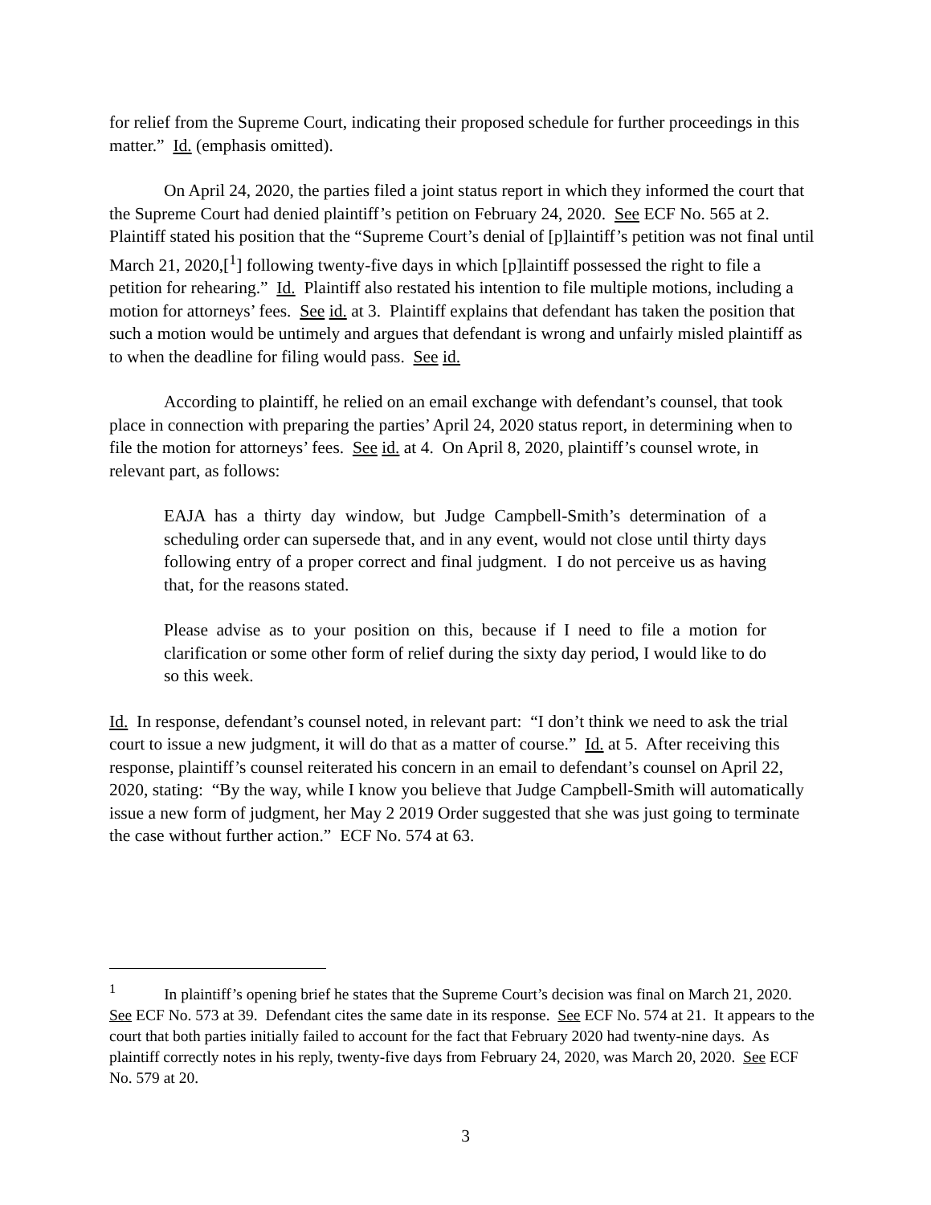for relief from the Supreme Court, indicating their proposed schedule for further proceedings in this matter.” Id. (emphasis omitted).
On April 24, 2020, the parties filed a joint status report in which they informed the court that the Supreme Court had denied plaintiff’s petition on February 24, 2020. See ECF No. 565 at 2. Plaintiff stated his position that the “Supreme Court’s denial of [p]laintiff’s petition was not final until March 21, 2020,[<sup>1</sup>] following twenty-five days in which [p]laintiff possessed the right to file a petition for rehearing.” Id. Plaintiff also restated his intention to file multiple motions, including a motion for attorneys’ fees. See id. at 3. Plaintiff explains that defendant has taken the position that such a motion would be untimely and argues that defendant is wrong and unfairly misled plaintiff as to when the deadline for filing would pass. See id.
According to plaintiff, he relied on an email exchange with defendant’s counsel, that took place in connection with preparing the parties’ April 24, 2020 status report, in determining when to file the motion for attorneys’ fees. See id. at 4. On April 8, 2020, plaintiff’s counsel wrote, in relevant part, as follows:
EAJA has a thirty day window, but Judge Campbell-Smith’s determination of a scheduling order can supersede that, and in any event, would not close until thirty days following entry of a proper correct and final judgment. I do not perceive us as having that, for the reasons stated.
Please advise as to your position on this, because if I need to file a motion for clarification or some other form of relief during the sixty day period, I would like to do so this week.
Id. In response, defendant’s counsel noted, in relevant part: “I don’t think we need to ask the trial court to issue a new judgment, it will do that as a matter of course.” Id. at 5. After receiving this response, plaintiff’s counsel reiterated his concern in an email to defendant’s counsel on April 22, 2020, stating: “By the way, while I know you believe that Judge Campbell-Smith will automatically issue a new form of judgment, her May 2 2019 Order suggested that she was just going to terminate the case without further action.” ECF No. 574 at 63.
<sup>1</sup> In plaintiff’s opening brief he states that the Supreme Court’s decision was final on March 21, 2020. See ECF No. 573 at 39. Defendant cites the same date in its response. See ECF No. 574 at 21. It appears to the court that both parties initially failed to account for the fact that February 2020 had twenty-nine days. As plaintiff correctly notes in his reply, twenty-five days from February 24, 2020, was March 20, 2020. See ECF No. 579 at 20.
3